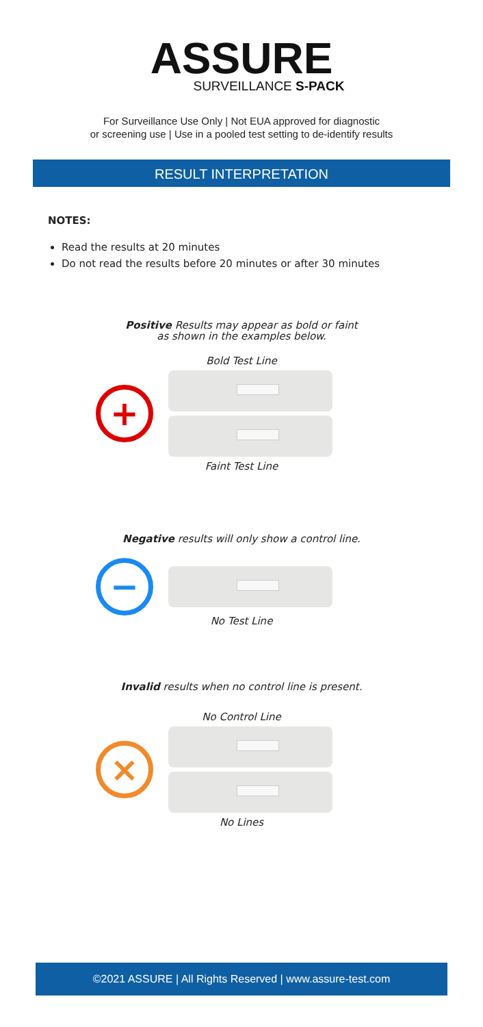ASSURE
SURVEILLANCE S-PACK
For Surveillance Use Only | Not EUA approved for diagnostic
or screening use | Use in a pooled test setting to de-identify results
RESULT INTERPRETATION
NOTES:
Read the results at 20 minutes
Do not read the results before 20 minutes or after 30 minutes
Positive Results may appear as bold or faint
as shown in the examples below.
Bold Test Line
+
Faint Test Line
Negative results will only show a control line.
−
No Test Line
Invalid results when no control line is present.
No Control Line
×
No Lines
©2021 ASSURE | All Rights Reserved | www.assure-test.com